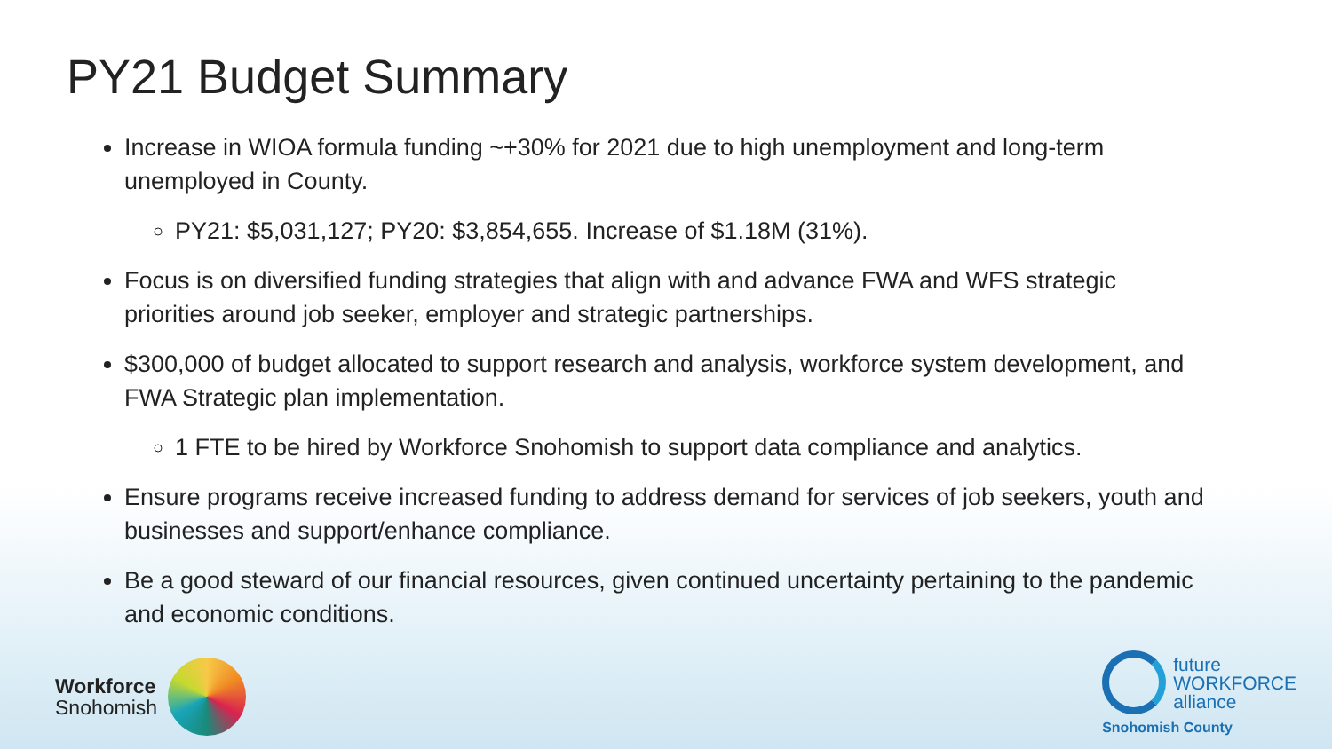PY21 Budget Summary
Increase in WIOA formula funding ~+30% for 2021 due to high unemployment and long-term unemployed in County.
PY21: $5,031,127; PY20: $3,854,655. Increase of $1.18M (31%).
Focus is on diversified funding strategies that align with and advance FWA and WFS strategic priorities around job seeker, employer and strategic partnerships.
$300,000 of budget allocated to support research and analysis, workforce system development, and FWA Strategic plan implementation.
1 FTE to be hired by Workforce Snohomish to support data compliance and analytics.
Ensure programs receive increased funding to address demand for services of job seekers, youth and businesses and support/enhance compliance.
Be a good steward of our financial resources, given continued uncertainty pertaining to the pandemic and economic conditions.
Workforce
Snohomish
future
WORKFORCE
alliance
Snohomish County